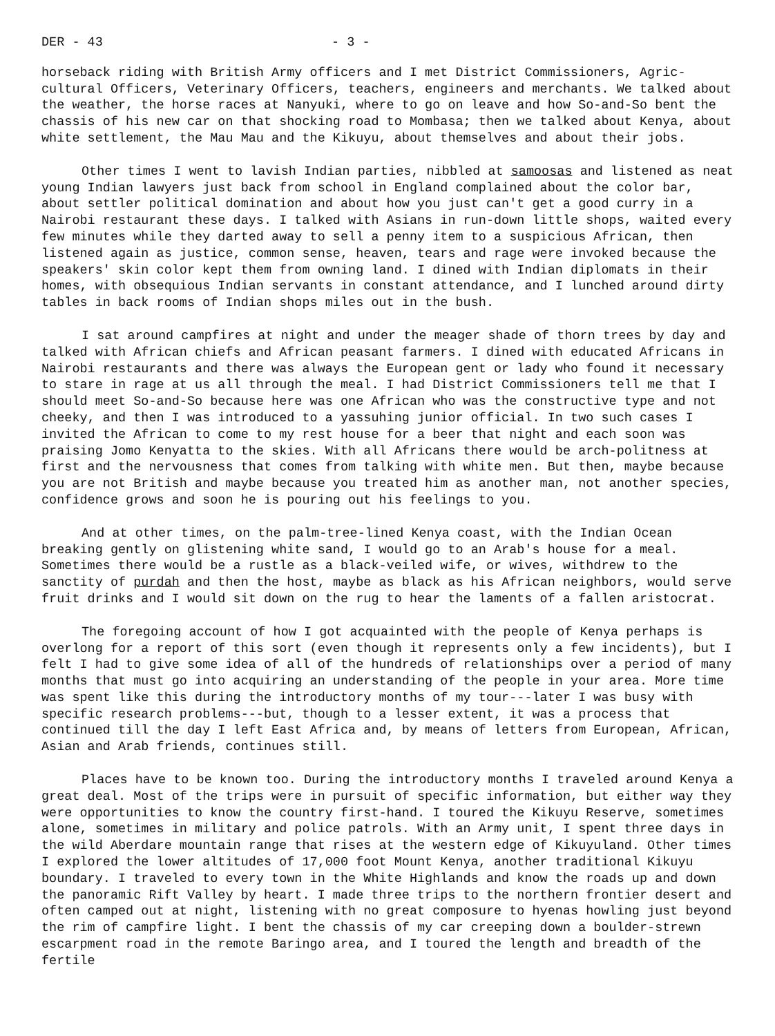DER - 43 - 3 -
horseback riding with British Army officers and I met District Commissioners, Agric-cultural Officers, Veterinary Officers, teachers, engineers and merchants. We talked about the weather, the horse races at Nanyuki, where to go on leave and how So-and-So bent the chassis of his new car on that shocking road to Mombasa; then we talked about Kenya, about white settlement, the Mau Mau and the Kikuyu, about themselves and about their jobs.
Other times I went to lavish Indian parties, nibbled at samoosas and listened as neat young Indian lawyers just back from school in England complained about the color bar, about settler political domination and about how you just can't get a good curry in a Nairobi restaurant these days. I talked with Asians in run-down little shops, waited every few minutes while they darted away to sell a penny item to a suspicious African, then listened again as justice, common sense, heaven, tears and rage were invoked because the speakers' skin color kept them from owning land. I dined with Indian diplomats in their homes, with obsequious Indian servants in constant attendance, and I lunched around dirty tables in back rooms of Indian shops miles out in the bush.
I sat around campfires at night and under the meager shade of thorn trees by day and talked with African chiefs and African peasant farmers. I dined with educated Africans in Nairobi restaurants and there was always the European gent or lady who found it necessary to stare in rage at us all through the meal. I had District Commissioners tell me that I should meet So-and-So because here was one African who was the constructive type and not cheeky, and then I was introduced to a yassuhing junior official. In two such cases I invited the African to come to my rest house for a beer that night and each soon was praising Jomo Kenyatta to the skies. With all Africans there would be arch-politness at first and the nervousness that comes from talking with white men. But then, maybe because you are not British and maybe because you treated him as another man, not another species, confidence grows and soon he is pouring out his feelings to you.
And at other times, on the palm-tree-lined Kenya coast, with the Indian Ocean breaking gently on glistening white sand, I would go to an Arab's house for a meal. Sometimes there would be a rustle as a black-veiled wife, or wives, withdrew to the sanctity of purdah and then the host, maybe as black as his African neighbors, would serve fruit drinks and I would sit down on the rug to hear the laments of a fallen aristocrat.
The foregoing account of how I got acquainted with the people of Kenya perhaps is overlong for a report of this sort (even though it represents only a few incidents), but I felt I had to give some idea of all of the hundreds of relationships over a period of many months that must go into acquiring an understanding of the people in your area. More time was spent like this during the introductory months of my tour---later I was busy with specific research problems---but, though to a lesser extent, it was a process that continued till the day I left East Africa and, by means of letters from European, African, Asian and Arab friends, continues still.
Places have to be known too. During the introductory months I traveled around Kenya a great deal. Most of the trips were in pursuit of specific information, but either way they were opportunities to know the country first-hand. I toured the Kikuyu Reserve, sometimes alone, sometimes in military and police patrols. With an Army unit, I spent three days in the wild Aberdare mountain range that rises at the western edge of Kikuyuland. Other times I explored the lower altitudes of 17,000 foot Mount Kenya, another traditional Kikuyu boundary. I traveled to every town in the White Highlands and know the roads up and down the panoramic Rift Valley by heart. I made three trips to the northern frontier desert and often camped out at night, listening with no great composure to hyenas howling just beyond the rim of campfire light. I bent the chassis of my car creeping down a boulder-strewn escarpment road in the remote Baringo area, and I toured the length and breadth of the fertile